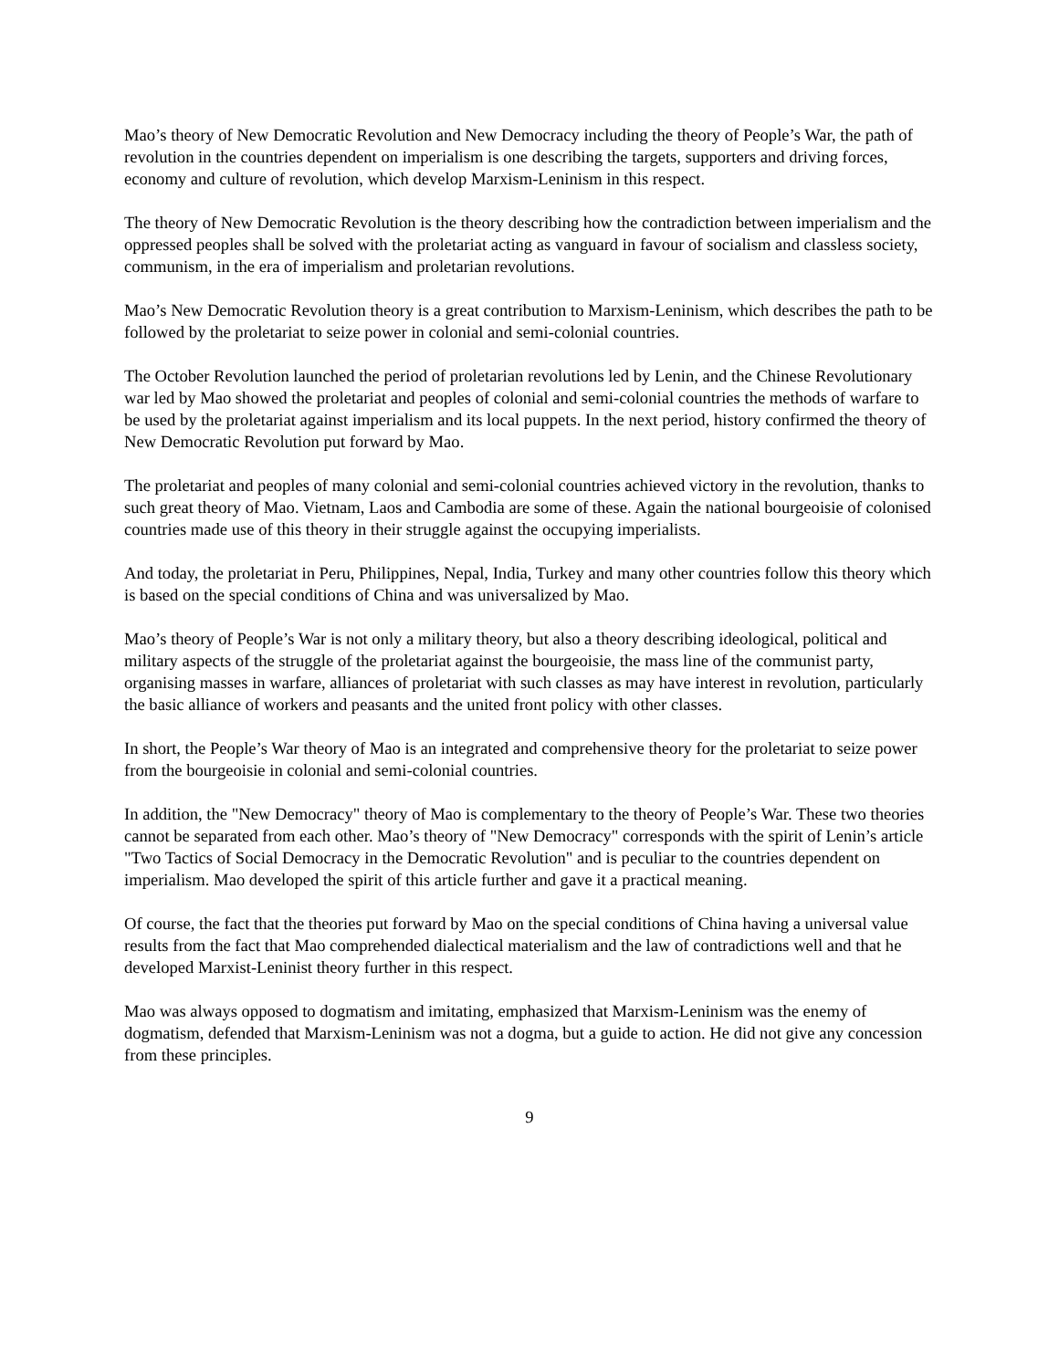Mao’s theory of New Democratic Revolution and New Democracy including the theory of People’s War, the path of revolution in the countries dependent on imperialism is one describing the targets, supporters and driving forces, economy and culture of revolution, which develop Marxism-Leninism in this respect.
The theory of New Democratic Revolution is the theory describing how the contradiction between imperialism and the oppressed peoples shall be solved with the proletariat acting as vanguard in favour of socialism and classless society, communism, in the era of imperialism and proletarian revolutions.
Mao’s New Democratic Revolution theory is a great contribution to Marxism-Leninism, which describes the path to be followed by the proletariat to seize power in colonial and semi-colonial countries.
The October Revolution launched the period of proletarian revolutions led by Lenin, and the Chinese Revolutionary war led by Mao showed the proletariat and peoples of colonial and semi-colonial countries the methods of warfare to be used by the proletariat against imperialism and its local puppets. In the next period, history confirmed the theory of New Democratic Revolution put forward by Mao.
The proletariat and peoples of many colonial and semi-colonial countries achieved victory in the revolution, thanks to such great theory of Mao. Vietnam, Laos and Cambodia are some of these. Again the national bourgeoisie of colonised countries made use of this theory in their struggle against the occupying imperialists.
And today, the proletariat in Peru, Philippines, Nepal, India, Turkey and many other countries follow this theory which is based on the special conditions of China and was universalized by Mao.
Mao’s theory of People’s War is not only a military theory, but also a theory describing ideological, political and military aspects of the struggle of the proletariat against the bourgeoisie, the mass line of the communist party, organising masses in warfare, alliances of proletariat with such classes as may have interest in revolution, particularly the basic alliance of workers and peasants and the united front policy with other classes.
In short, the People’s War theory of Mao is an integrated and comprehensive theory for the proletariat to seize power from the bourgeoisie in colonial and semi-colonial countries.
In addition, the "New Democracy" theory of Mao is complementary to the theory of People’s War. These two theories cannot be separated from each other. Mao’s theory of "New Democracy" corresponds with the spirit of Lenin’s article "Two Tactics of Social Democracy in the Democratic Revolution" and is peculiar to the countries dependent on imperialism. Mao developed the spirit of this article further and gave it a practical meaning.
Of course, the fact that the theories put forward by Mao on the special conditions of China having a universal value results from the fact that Mao comprehended dialectical materialism and the law of contradictions well and that he developed Marxist-Leninist theory further in this respect.
Mao was always opposed to dogmatism and imitating, emphasized that Marxism-Leninism was the enemy of dogmatism, defended that Marxism-Leninism was not a dogma, but a guide to action. He did not give any concession from these principles.
9